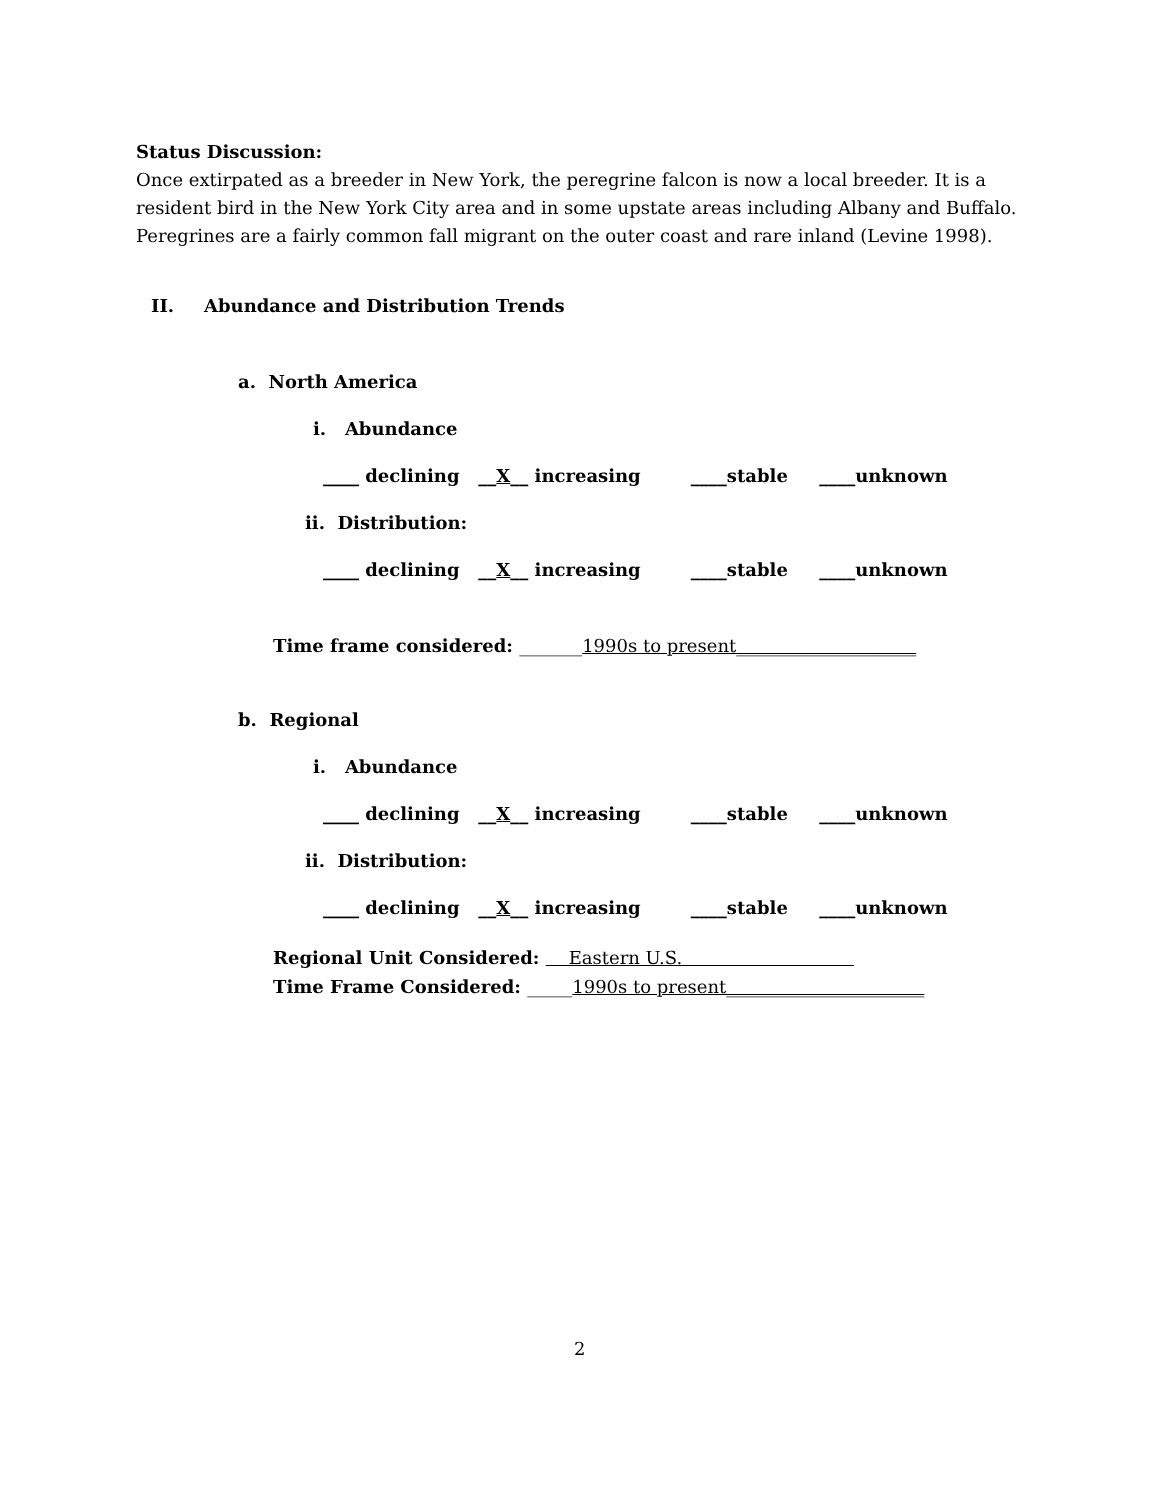Status Discussion: Once extirpated as a breeder in New York, the peregrine falcon is now a local breeder. It is a resident bird in the New York City area and in some upstate areas including Albany and Buffalo. Peregrines are a fairly common fall migrant on the outer coast and rare inland (Levine 1998).
II.
Abundance and Distribution Trends
a. North America
i. Abundance
____ declining __X__ increasing ____stable ____unknown
ii. Distribution:
____ declining __X__ increasing ____stable ____unknown
Time frame considered: _______1990s to present____________________
b. Regional
i. Abundance
____ declining __X__ increasing ____stable ____unknown
ii. Distribution:
____ declining __X__ increasing ____stable ____unknown
Regional Unit Considered: Eastern U.S. Time Frame Considered: _____1990s to present______________________
2